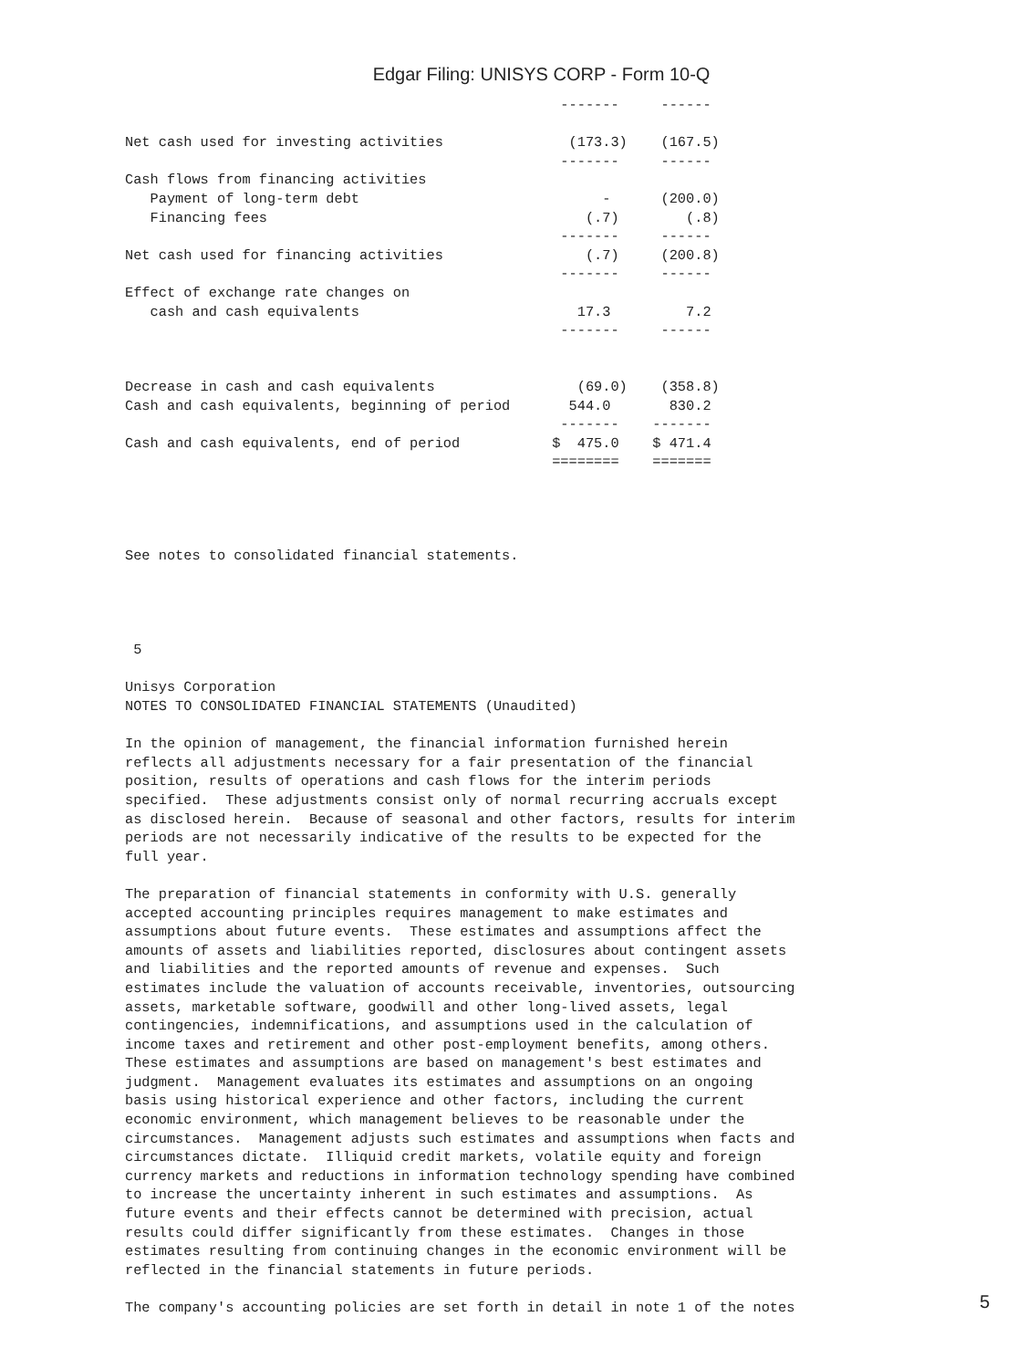Edgar Filing: UNISYS CORP - Form 10-Q
                                                    -------     ------

Net cash used for investing activities               (173.3)    (167.5)
                                                    -------     ------
Cash flows from financing activities
   Payment of long-term debt                             -      (200.0)
   Financing fees                                      (.7)        (.8)
                                                    -------     ------
Net cash used for financing activities                 (.7)     (200.8)
                                                    -------     ------
Effect of exchange rate changes on
   cash and cash equivalents                          17.3         7.2
                                                    -------     ------


Decrease in cash and cash equivalents                 (69.0)    (358.8)
Cash and cash equivalents, beginning of period       544.0       830.2
                                                    -------    -------
Cash and cash equivalents, end of period           $  475.0    $ 471.4
                                                   ========    =======




See notes to consolidated financial statements.




 5

Unisys Corporation
NOTES TO CONSOLIDATED FINANCIAL STATEMENTS (Unaudited)

In the opinion of management, the financial information furnished herein
reflects all adjustments necessary for a fair presentation of the financial
position, results of operations and cash flows for the interim periods
specified.  These adjustments consist only of normal recurring accruals except
as disclosed herein.  Because of seasonal and other factors, results for interim
periods are not necessarily indicative of the results to be expected for the
full year.

The preparation of financial statements in conformity with U.S. generally
accepted accounting principles requires management to make estimates and
assumptions about future events.  These estimates and assumptions affect the
amounts of assets and liabilities reported, disclosures about contingent assets
and liabilities and the reported amounts of revenue and expenses.  Such
estimates include the valuation of accounts receivable, inventories, outsourcing
assets, marketable software, goodwill and other long-lived assets, legal
contingencies, indemnifications, and assumptions used in the calculation of
income taxes and retirement and other post-employment benefits, among others.
These estimates and assumptions are based on management's best estimates and
judgment.  Management evaluates its estimates and assumptions on an ongoing
basis using historical experience and other factors, including the current
economic environment, which management believes to be reasonable under the
circumstances.  Management adjusts such estimates and assumptions when facts and
circumstances dictate.  Illiquid credit markets, volatile equity and foreign
currency markets and reductions in information technology spending have combined
to increase the uncertainty inherent in such estimates and assumptions.  As
future events and their effects cannot be determined with precision, actual
results could differ significantly from these estimates.  Changes in those
estimates resulting from continuing changes in the economic environment will be
reflected in the financial statements in future periods.

The company's accounting policies are set forth in detail in note 1 of the notes
5